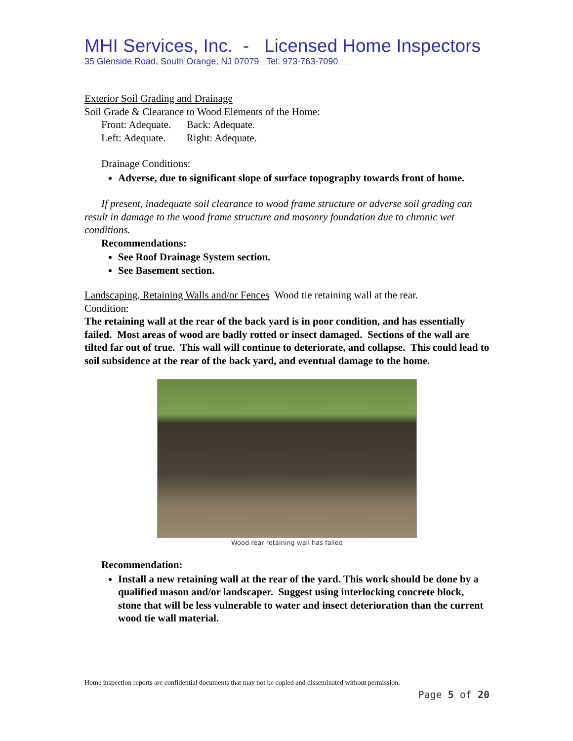MHI Services, Inc. - Licensed Home Inspectors
35 Glenside Road, South Orange, NJ 07079 Tel: 973-763-7090
Exterior Soil Grading and Drainage
Soil Grade & Clearance to Wood Elements of the Home:
Front: Adequate. Back: Adequate.
Left: Adequate. Right: Adequate.
Drainage Conditions:
Adverse, due to significant slope of surface topography towards front of home.
If present, inadequate soil clearance to wood frame structure or adverse soil grading can result in damage to the wood frame structure and masonry foundation due to chronic wet conditions.
Recommendations:
See Roof Drainage System section.
See Basement section.
Landscaping, Retaining Walls and/or Fences Wood tie retaining wall at the rear.
Condition:
The retaining wall at the rear of the back yard is in poor condition, and has essentially failed. Most areas of wood are badly rotted or insect damaged. Sections of the wall are tilted far out of true. This wall will continue to deteriorate, and collapse. This could lead to soil subsidence at the rear of the back yard, and eventual damage to the home.
Wood rear retaining wall has failed
Recommendation:
Install a new retaining wall at the rear of the yard. This work should be done by a qualified mason and/or landscaper. Suggest using interlocking concrete block, stone that will be less vulnerable to water and insect deterioration than the current wood tie wall material.
Home inspection reports are confidential documents that may not be copied and disseminated without permission.
Page 5 of 20